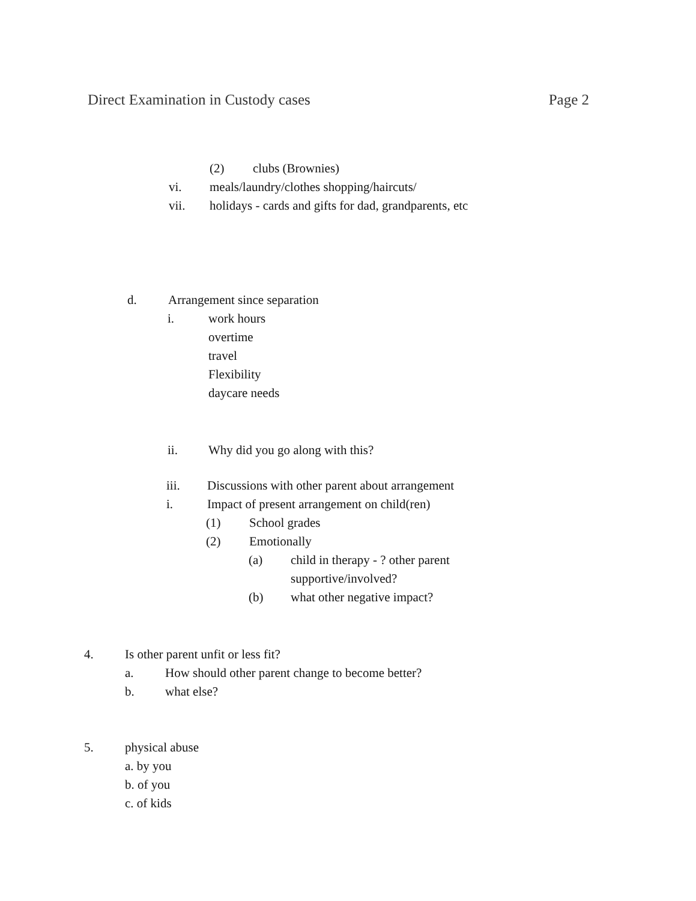Direct Examination in Custody cases Page 2
(2) clubs (Brownies)
vi. meals/laundry/clothes shopping/haircuts/
vii. holidays - cards and gifts for dad, grandparents, etc
d. Arrangement since separation
i. work hours
overtime
travel
Flexibility
daycare needs
ii. Why did you go along with this?
iii. Discussions with other parent about arrangement
i. Impact of present arrangement on child(ren)
(1) School grades
(2) Emotionally
(a) child in therapy - ? other parent
supportive/involved?
(b) what other negative impact?
4. Is other parent unfit or less fit?
a. How should other parent change to become better?
b. what else?
5. physical abuse
a. by you
b. of you
c. of kids